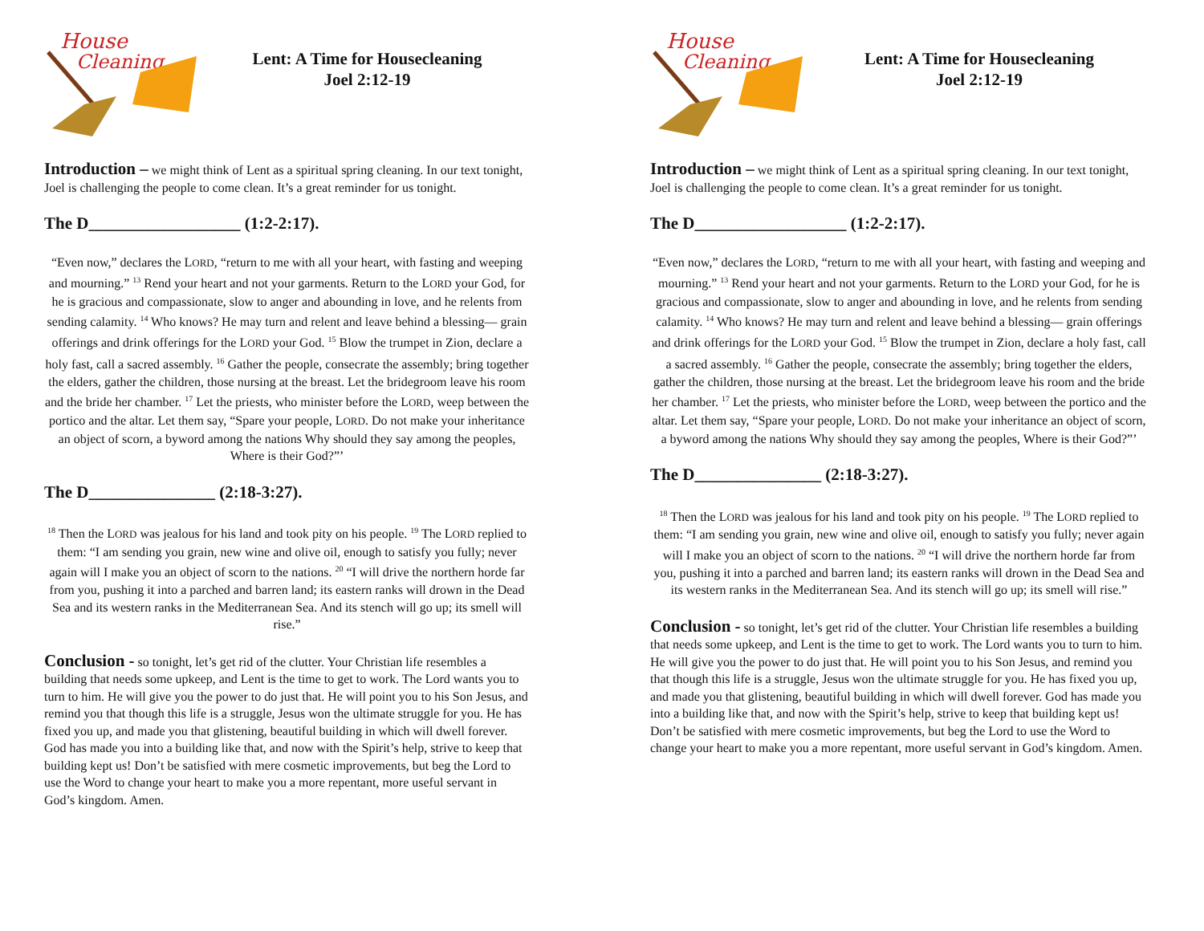House
Cleaning
Lent: A Time for Housecleaning
Joel 2:12-19
Introduction – we might think of Lent as a spiritual spring cleaning. In our text tonight, Joel is challenging the people to come clean. It’s a great reminder for us tonight.
The D__________________ (1:2-2:17).
“Even now,” declares the LORD, “return to me with all your heart, with fasting and weeping and mourning.” <sup>13</sup> Rend your heart and not your garments. Return to the LORD your God, for he is gracious and compassionate, slow to anger and abounding in love, and he relents from sending calamity. <sup>14</sup> Who knows? He may turn and relent and leave behind a blessing— grain offerings and drink offerings for the LORD your God. <sup>15</sup> Blow the trumpet in Zion, declare a holy fast, call a sacred assembly. <sup>16</sup> Gather the people, consecrate the assembly; bring together the elders, gather the children, those nursing at the breast. Let the bridegroom leave his room and the bride her chamber. <sup>17</sup> Let the priests, who minister before the LORD, weep between the portico and the altar. Let them say, “Spare your people, LORD. Do not make your inheritance an object of scorn, a byword among the nations Why should they say among the peoples, Where is their God?”’
The D_______________ (2:18-3:27).
<sup>18</sup> Then the LORD was jealous for his land and took pity on his people. <sup>19</sup> The LORD replied to them: “I am sending you grain, new wine and olive oil, enough to satisfy you fully; never again will I make you an object of scorn to the nations. <sup>20</sup> “I will drive the northern horde far from you, pushing it into a parched and barren land; its eastern ranks will drown in the Dead Sea and its western ranks in the Mediterranean Sea. And its stench will go up; its smell will rise.”
Conclusion - so tonight, let’s get rid of the clutter. Your Christian life resembles a building that needs some upkeep, and Lent is the time to get to work. The Lord wants you to turn to him. He will give you the power to do just that. He will point you to his Son Jesus, and remind you that though this life is a struggle, Jesus won the ultimate struggle for you. He has fixed you up, and made you that glistening, beautiful building in which will dwell forever. God has made you into a building like that, and now with the Spirit’s help, strive to keep that building kept us! Don’t be satisfied with mere cosmetic improvements, but beg the Lord to use the Word to change your heart to make you a more repentant, more useful servant in God’s kingdom. Amen.
House
Cleaning
Lent: A Time for Housecleaning
Joel 2:12-19
Introduction – we might think of Lent as a spiritual spring cleaning. In our text tonight, Joel is challenging the people to come clean. It’s a great reminder for us tonight.
The D__________________ (1:2-2:17).
“Even now,” declares the LORD, “return to me with all your heart, with fasting and weeping and mourning.” <sup>13</sup> Rend your heart and not your garments. Return to the LORD your God, for he is gracious and compassionate, slow to anger and abounding in love, and he relents from sending calamity. <sup>14</sup> Who knows? He may turn and relent and leave behind a blessing— grain offerings and drink offerings for the LORD your God. <sup>15</sup> Blow the trumpet in Zion, declare a holy fast, call a sacred assembly. <sup>16</sup> Gather the people, consecrate the assembly; bring together the elders, gather the children, those nursing at the breast. Let the bridegroom leave his room and the bride her chamber. <sup>17</sup> Let the priests, who minister before the LORD, weep between the portico and the altar. Let them say, “Spare your people, LORD. Do not make your inheritance an object of scorn, a byword among the nations Why should they say among the peoples, Where is their God?”’
The D_______________ (2:18-3:27).
<sup>18</sup> Then the LORD was jealous for his land and took pity on his people. <sup>19</sup> The LORD replied to them: “I am sending you grain, new wine and olive oil, enough to satisfy you fully; never again will I make you an object of scorn to the nations. <sup>20</sup> “I will drive the northern horde far from you, pushing it into a parched and barren land; its eastern ranks will drown in the Dead Sea and its western ranks in the Mediterranean Sea. And its stench will go up; its smell will rise.”
Conclusion - so tonight, let’s get rid of the clutter. Your Christian life resembles a building that needs some upkeep, and Lent is the time to get to work. The Lord wants you to turn to him. He will give you the power to do just that. He will point you to his Son Jesus, and remind you that though this life is a struggle, Jesus won the ultimate struggle for you. He has fixed you up, and made you that glistening, beautiful building in which will dwell forever. God has made you into a building like that, and now with the Spirit’s help, strive to keep that building kept us! Don’t be satisfied with mere cosmetic improvements, but beg the Lord to use the Word to change your heart to make you a more repentant, more useful servant in God’s kingdom. Amen.